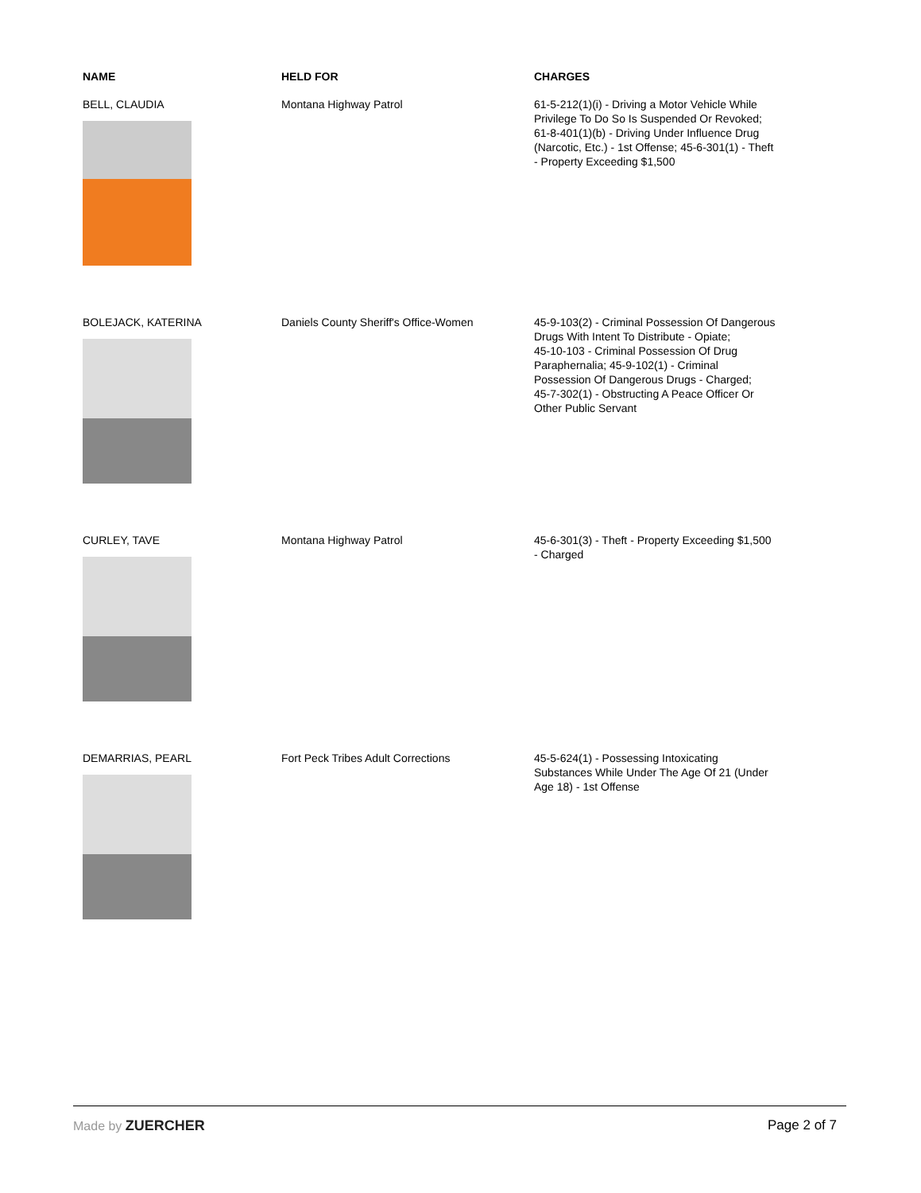| NAME | HELD FOR | CHARGES |
| --- | --- | --- |
| BELL, CLAUDIA | Montana Highway Patrol | 61-5-212(1)(i) - Driving a Motor Vehicle While Privilege To Do So Is Suspended Or Revoked; 61-8-401(1)(b) - Driving Under Influence Drug (Narcotic, Etc.) - 1st Offense; 45-6-301(1) - Theft - Property Exceeding $1,500 |
| BOLEJACK, KATERINA | Daniels County Sheriff's Office-Women | 45-9-103(2) - Criminal Possession Of Dangerous Drugs With Intent To Distribute - Opiate; 45-10-103 - Criminal Possession Of Drug Paraphernalia; 45-9-102(1) - Criminal Possession Of Dangerous Drugs - Charged; 45-7-302(1) - Obstructing A Peace Officer Or Other Public Servant |
| CURLEY, TAVE | Montana Highway Patrol | 45-6-301(3) - Theft - Property Exceeding $1,500 - Charged |
| DEMARRIAS, PEARL | Fort Peck Tribes Adult Corrections | 45-5-624(1) - Possessing Intoxicating Substances While Under The Age Of 21 (Under Age 18) - 1st Offense |
Made by ZUERCHER Page 2 of 7